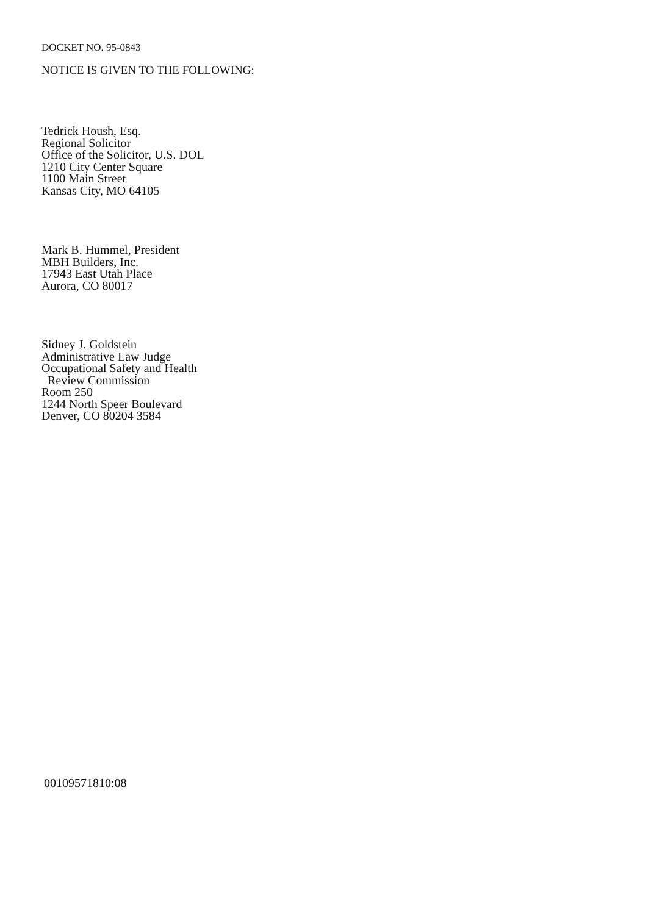DOCKET NO. 95-0843
NOTICE IS GIVEN TO THE FOLLOWING:
Tedrick Housh, Esq.
Regional Solicitor
Office of the Solicitor, U.S. DOL
1210 City Center Square
1100 Main Street
Kansas City, MO 64105
Mark B. Hummel, President
MBH Builders, Inc.
17943 East Utah Place
Aurora, CO 80017
Sidney J. Goldstein
Administrative Law Judge
Occupational Safety and Health
Review Commission
Room 250
1244 North Speer Boulevard
Denver, CO 80204 3584
00109571810:08